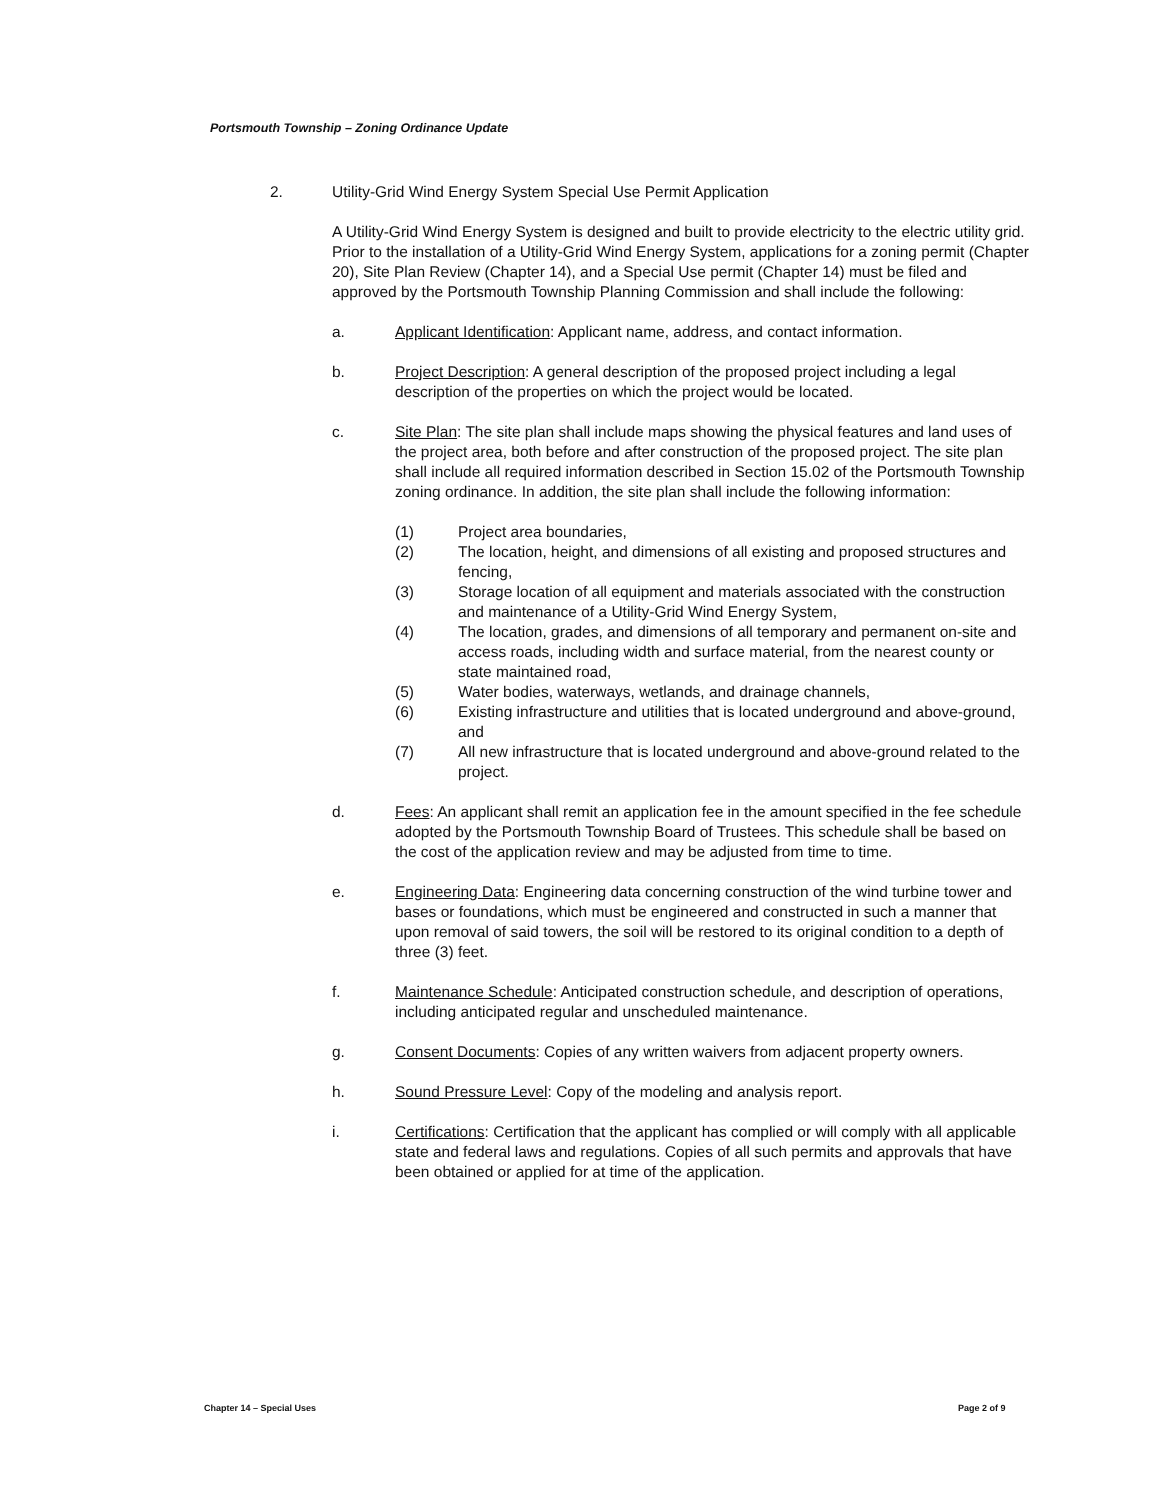Portsmouth Township – Zoning Ordinance Update
2. Utility-Grid Wind Energy System Special Use Permit Application
A Utility-Grid Wind Energy System is designed and built to provide electricity to the electric utility grid. Prior to the installation of a Utility-Grid Wind Energy System, applications for a zoning permit (Chapter 20), Site Plan Review (Chapter 14), and a Special Use permit (Chapter 14) must be filed and approved by the Portsmouth Township Planning Commission and shall include the following:
a. Applicant Identification: Applicant name, address, and contact information.
b. Project Description: A general description of the proposed project including a legal description of the properties on which the project would be located.
c. Site Plan: The site plan shall include maps showing the physical features and land uses of the project area, both before and after construction of the proposed project. The site plan shall include all required information described in Section 15.02 of the Portsmouth Township zoning ordinance. In addition, the site plan shall include the following information:
(1) Project area boundaries,
(2) The location, height, and dimensions of all existing and proposed structures and fencing,
(3) Storage location of all equipment and materials associated with the construction and maintenance of a Utility-Grid Wind Energy System,
(4) The location, grades, and dimensions of all temporary and permanent on-site and access roads, including width and surface material, from the nearest county or state maintained road,
(5) Water bodies, waterways, wetlands, and drainage channels,
(6) Existing infrastructure and utilities that is located underground and above-ground, and
(7) All new infrastructure that is located underground and above-ground related to the project.
d. Fees: An applicant shall remit an application fee in the amount specified in the fee schedule adopted by the Portsmouth Township Board of Trustees. This schedule shall be based on the cost of the application review and may be adjusted from time to time.
e. Engineering Data: Engineering data concerning construction of the wind turbine tower and bases or foundations, which must be engineered and constructed in such a manner that upon removal of said towers, the soil will be restored to its original condition to a depth of three (3) feet.
f. Maintenance Schedule: Anticipated construction schedule, and description of operations, including anticipated regular and unscheduled maintenance.
g. Consent Documents: Copies of any written waivers from adjacent property owners.
h. Sound Pressure Level: Copy of the modeling and analysis report.
i. Certifications: Certification that the applicant has complied or will comply with all applicable state and federal laws and regulations. Copies of all such permits and approvals that have been obtained or applied for at time of the application.
Chapter 14 – Special Uses Page 2 of 9